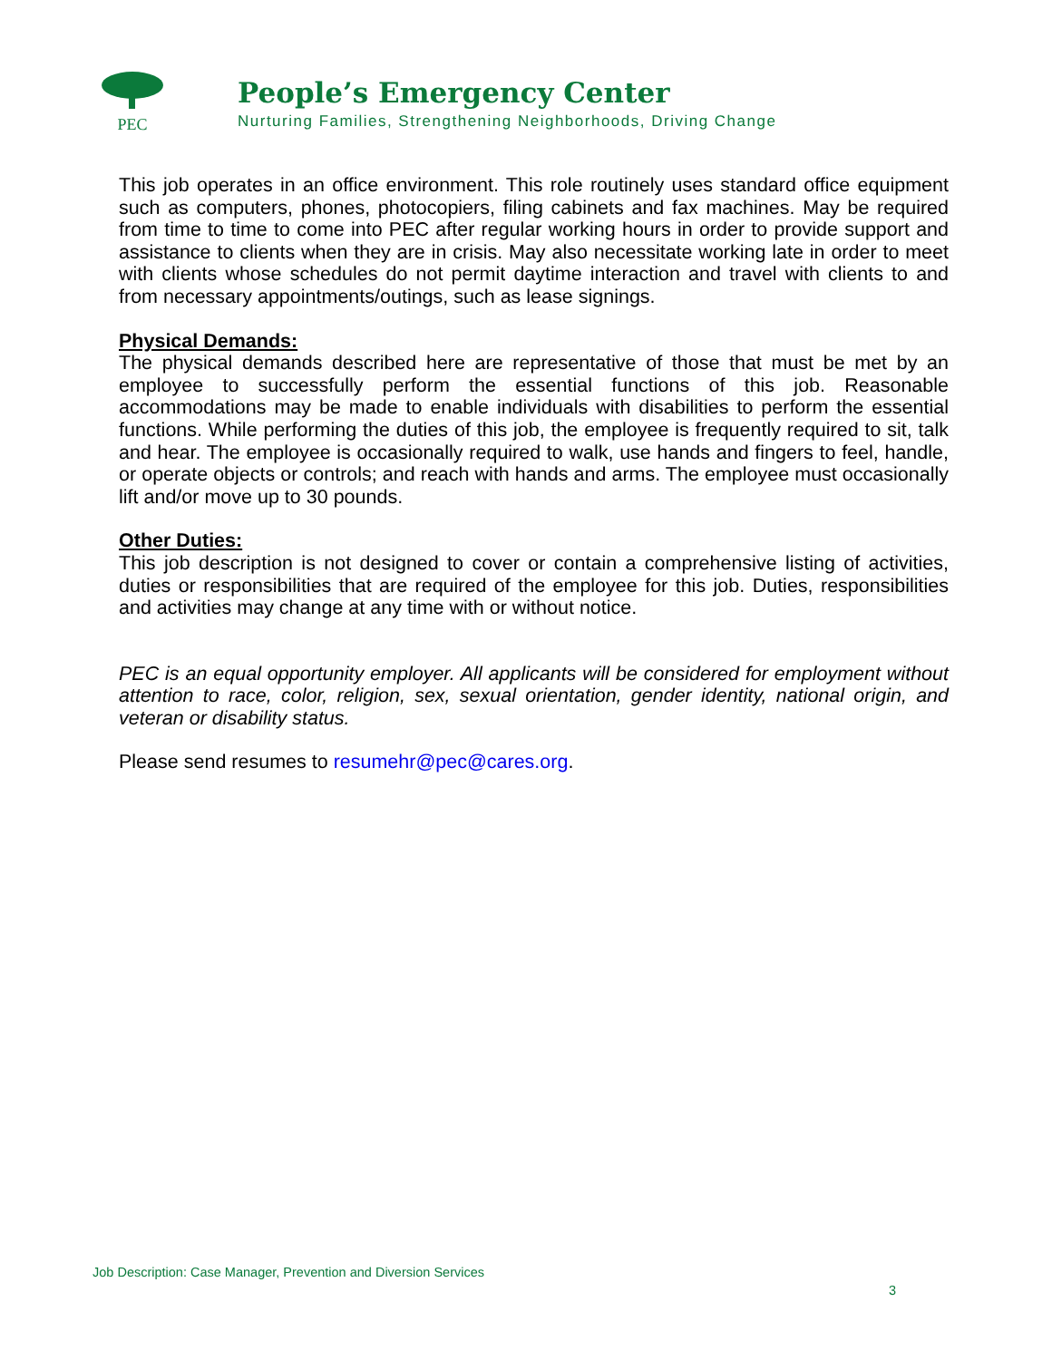PEC
People’s Emergency Center
Nurturing Families, Strengthening Neighborhoods, Driving Change
This job operates in an office environment. This role routinely uses standard office equipment such as computers, phones, photocopiers, filing cabinets and fax machines. May be required from time to time to come into PEC after regular working hours in order to provide support and assistance to clients when they are in crisis. May also necessitate working late in order to meet with clients whose schedules do not permit daytime interaction and travel with clients to and from necessary appointments/outings, such as lease signings.
Physical Demands:
The physical demands described here are representative of those that must be met by an employee to successfully perform the essential functions of this job. Reasonable accommodations may be made to enable individuals with disabilities to perform the essential functions. While performing the duties of this job, the employee is frequently required to sit, talk and hear. The employee is occasionally required to walk, use hands and fingers to feel, handle, or operate objects or controls; and reach with hands and arms. The employee must occasionally lift and/or move up to 30 pounds.
Other Duties:
This job description is not designed to cover or contain a comprehensive listing of activities, duties or responsibilities that are required of the employee for this job. Duties, responsibilities and activities may change at any time with or without notice.
PEC is an equal opportunity employer. All applicants will be considered for employment without attention to race, color, religion, sex, sexual orientation, gender identity, national origin, and veteran or disability status.
Please send resumes to resumehr@pec@cares.org.
Job Description: Case Manager, Prevention and Diversion Services
3